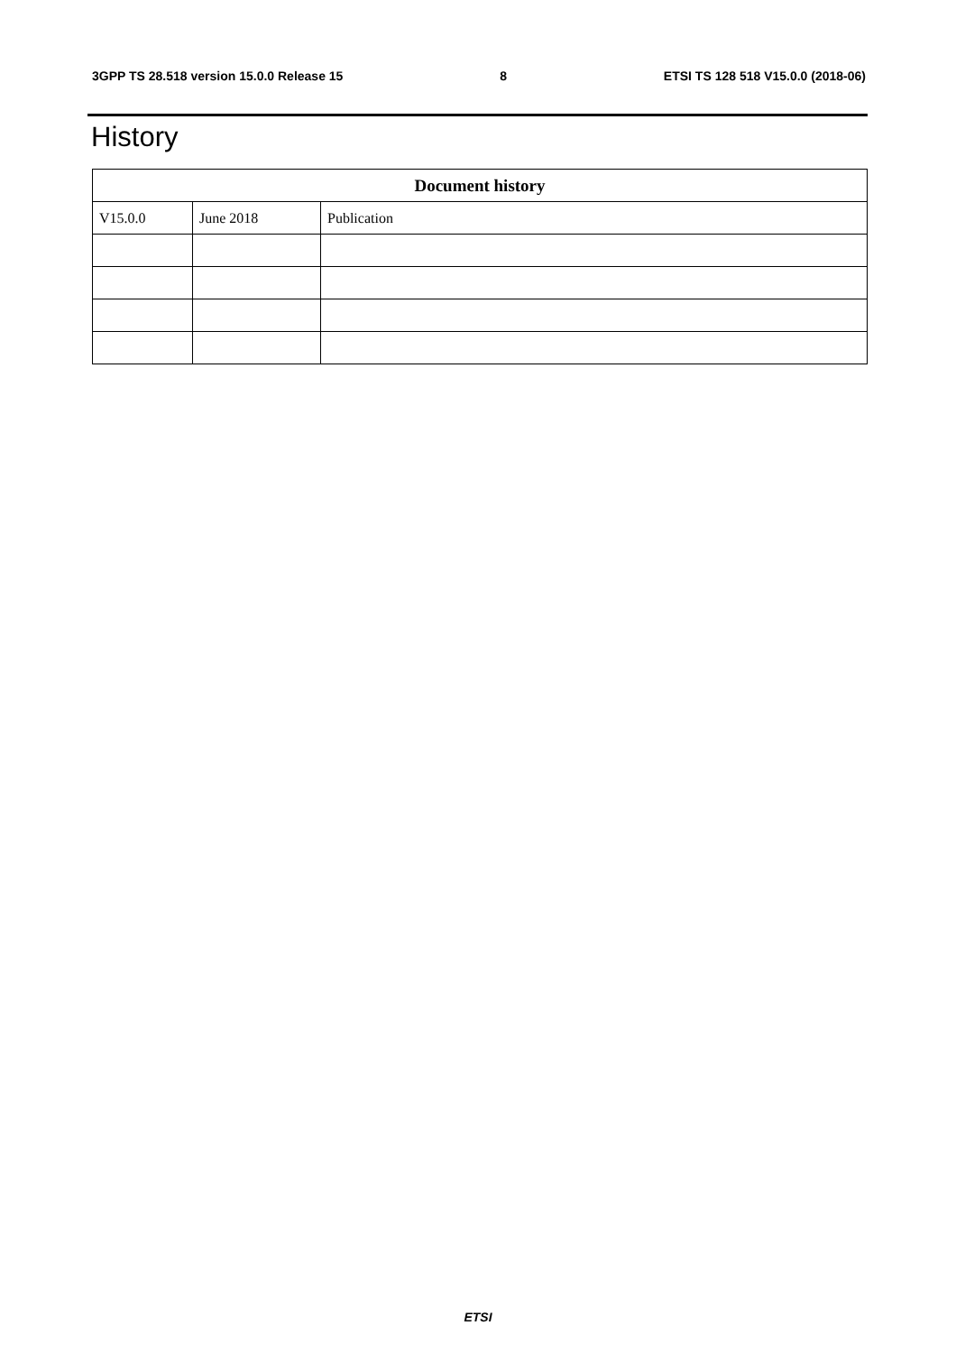3GPP TS 28.518 version 15.0.0 Release 15 8 ETSI TS 128 518 V15.0.0 (2018-06)
History
| Document history | | |
| --- | --- | --- |
| V15.0.0 | June 2018 | Publication |
ETSI